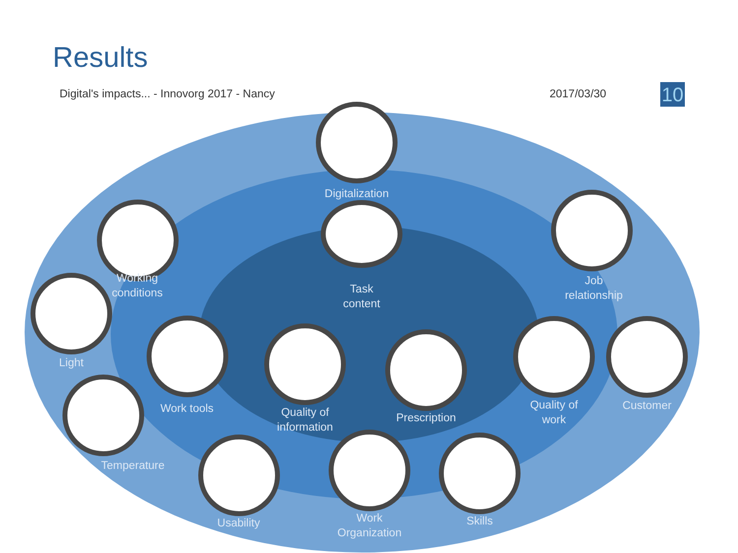Results
Digital's impacts... - Innovorg 2017 - Nancy
2017/03/30 10
Digitalization
Task
content
Working
conditions
Job
relationship
Light
Work tools
Quality of
information
Prescription
Quality of
work
Customer
Temperature
Usability
Work
Organization
Skills